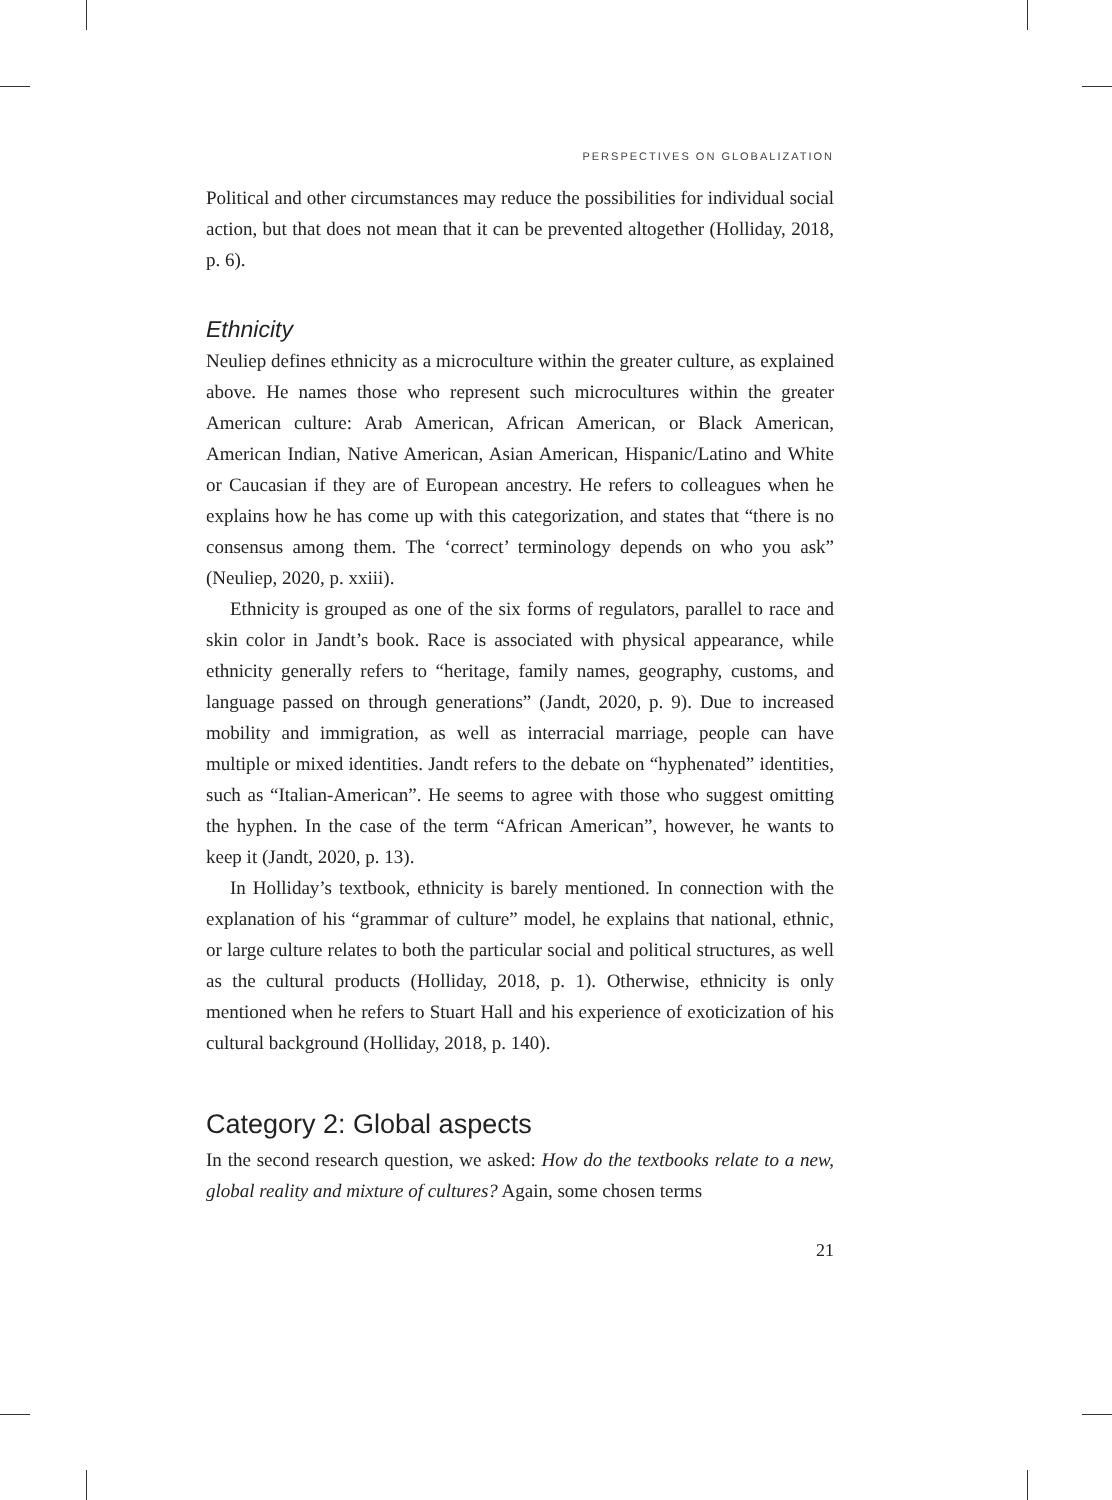PERSPECTIVES ON GLOBALIZATION
Political and other circumstances may reduce the possibilities for individual social action, but that does not mean that it can be prevented altogether (Holliday, 2018, p. 6).
Ethnicity
Neuliep defines ethnicity as a microculture within the greater culture, as explained above. He names those who represent such microcultures within the greater American culture: Arab American, African American, or Black American, American Indian, Native American, Asian American, Hispanic/Latino and White or Caucasian if they are of European ancestry. He refers to colleagues when he explains how he has come up with this categorization, and states that “there is no consensus among them. The ‘correct’ terminology depends on who you ask” (Neuliep, 2020, p. xxiii).
Ethnicity is grouped as one of the six forms of regulators, parallel to race and skin color in Jandt’s book. Race is associated with physical appearance, while ethnicity generally refers to “heritage, family names, geography, customs, and language passed on through generations” (Jandt, 2020, p. 9). Due to increased mobility and immigration, as well as interracial marriage, people can have multiple or mixed identities. Jandt refers to the debate on “hyphenated” identities, such as “Italian-American”. He seems to agree with those who suggest omitting the hyphen. In the case of the term “African American”, however, he wants to keep it (Jandt, 2020, p. 13).
In Holliday’s textbook, ethnicity is barely mentioned. In connection with the explanation of his “grammar of culture” model, he explains that national, ethnic, or large culture relates to both the particular social and political structures, as well as the cultural products (Holliday, 2018, p. 1). Otherwise, ethnicity is only mentioned when he refers to Stuart Hall and his experience of exoticization of his cultural background (Holliday, 2018, p. 140).
Category 2: Global aspects
In the second research question, we asked: How do the textbooks relate to a new, global reality and mixture of cultures? Again, some chosen terms
21